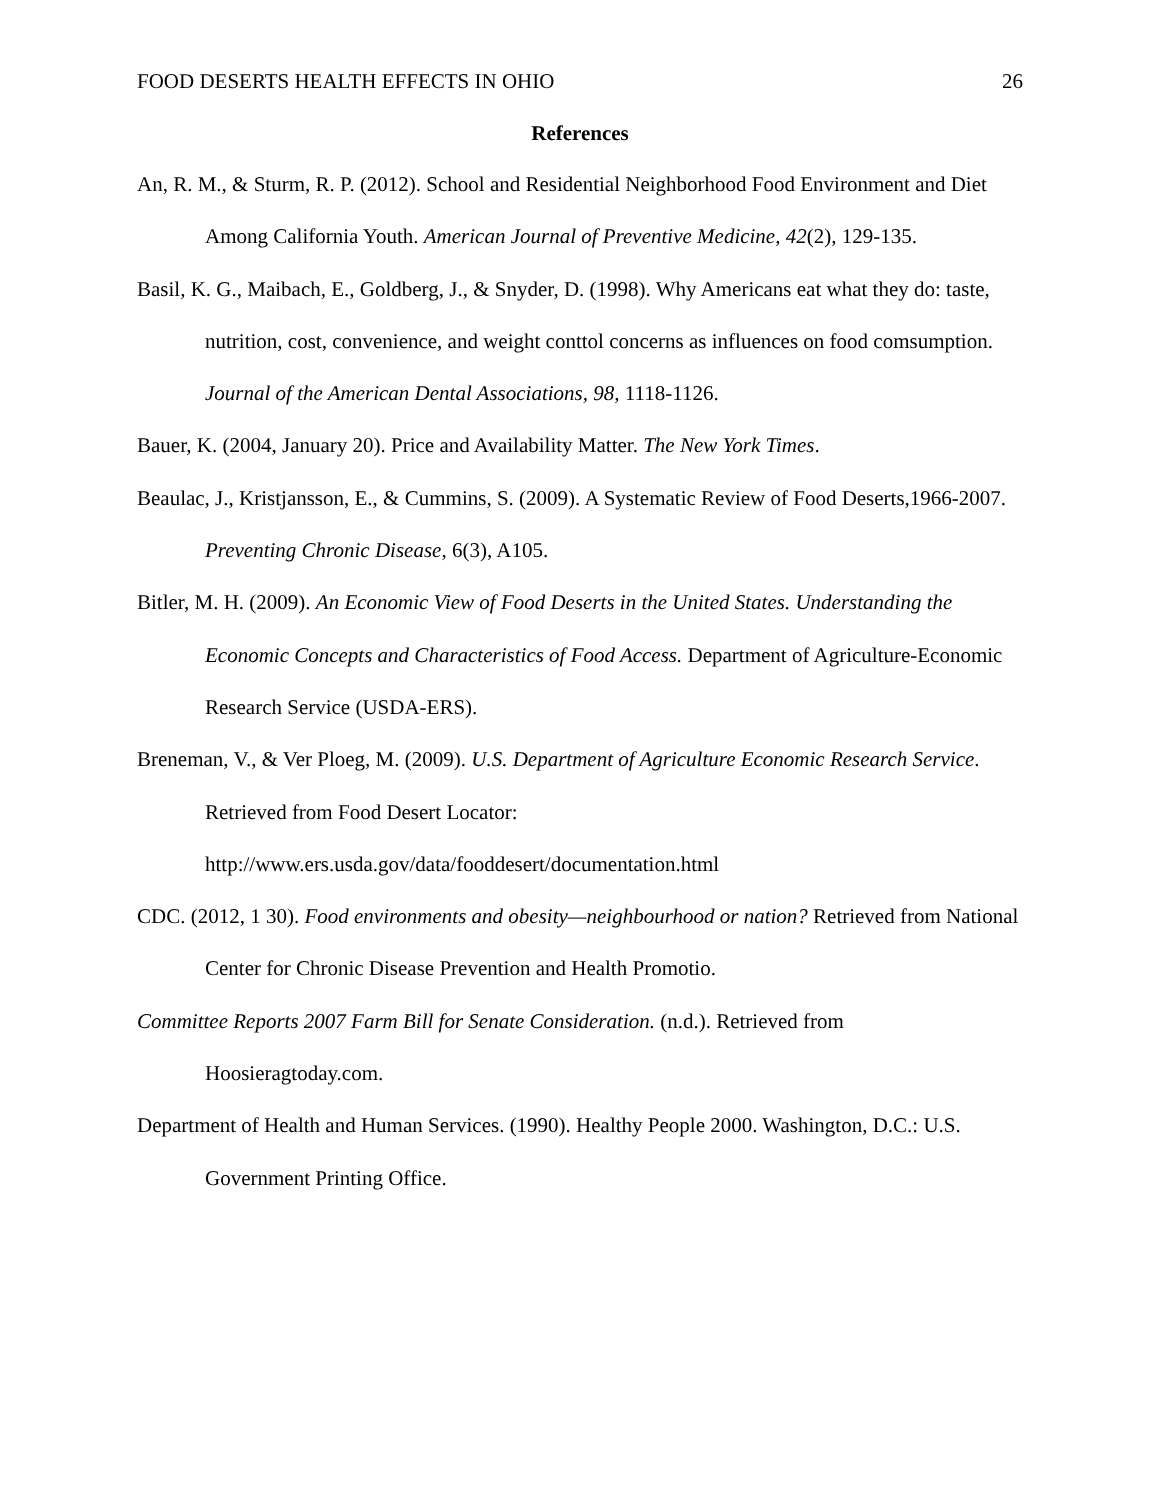FOOD DESERTS HEALTH EFFECTS IN OHIO 26
References
An, R. M., & Sturm, R. P. (2012). School and Residential Neighborhood Food Environment and Diet Among California Youth. American Journal of Preventive Medicine, 42(2), 129-135.
Basil, K. G., Maibach, E., Goldberg, J., & Snyder, D. (1998). Why Americans eat what they do: taste, nutrition, cost, convenience, and weight conttol concerns as influences on food comsumption. Journal of the American Dental Associations, 98, 1118-1126.
Bauer, K. (2004, January 20). Price and Availability Matter. The New York Times.
Beaulac, J., Kristjansson, E., & Cummins, S. (2009). A Systematic Review of Food Deserts,1966-2007. Preventing Chronic Disease, 6(3), A105.
Bitler, M. H. (2009). An Economic View of Food Deserts in the United States. Understanding the Economic Concepts and Characteristics of Food Access. Department of Agriculture-Economic Research Service (USDA-ERS).
Breneman, V., & Ver Ploeg, M. (2009). U.S. Department of Agriculture Economic Research Service. Retrieved from Food Desert Locator:
http://www.ers.usda.gov/data/fooddesert/documentation.html
CDC. (2012, 1 30). Food environments and obesity—neighbourhood or nation? Retrieved from National Center for Chronic Disease Prevention and Health Promotio.
Committee Reports 2007 Farm Bill for Senate Consideration. (n.d.). Retrieved from Hoosieragtoday.com.
Department of Health and Human Services. (1990). Healthy People 2000. Washington, D.C.: U.S. Government Printing Office.